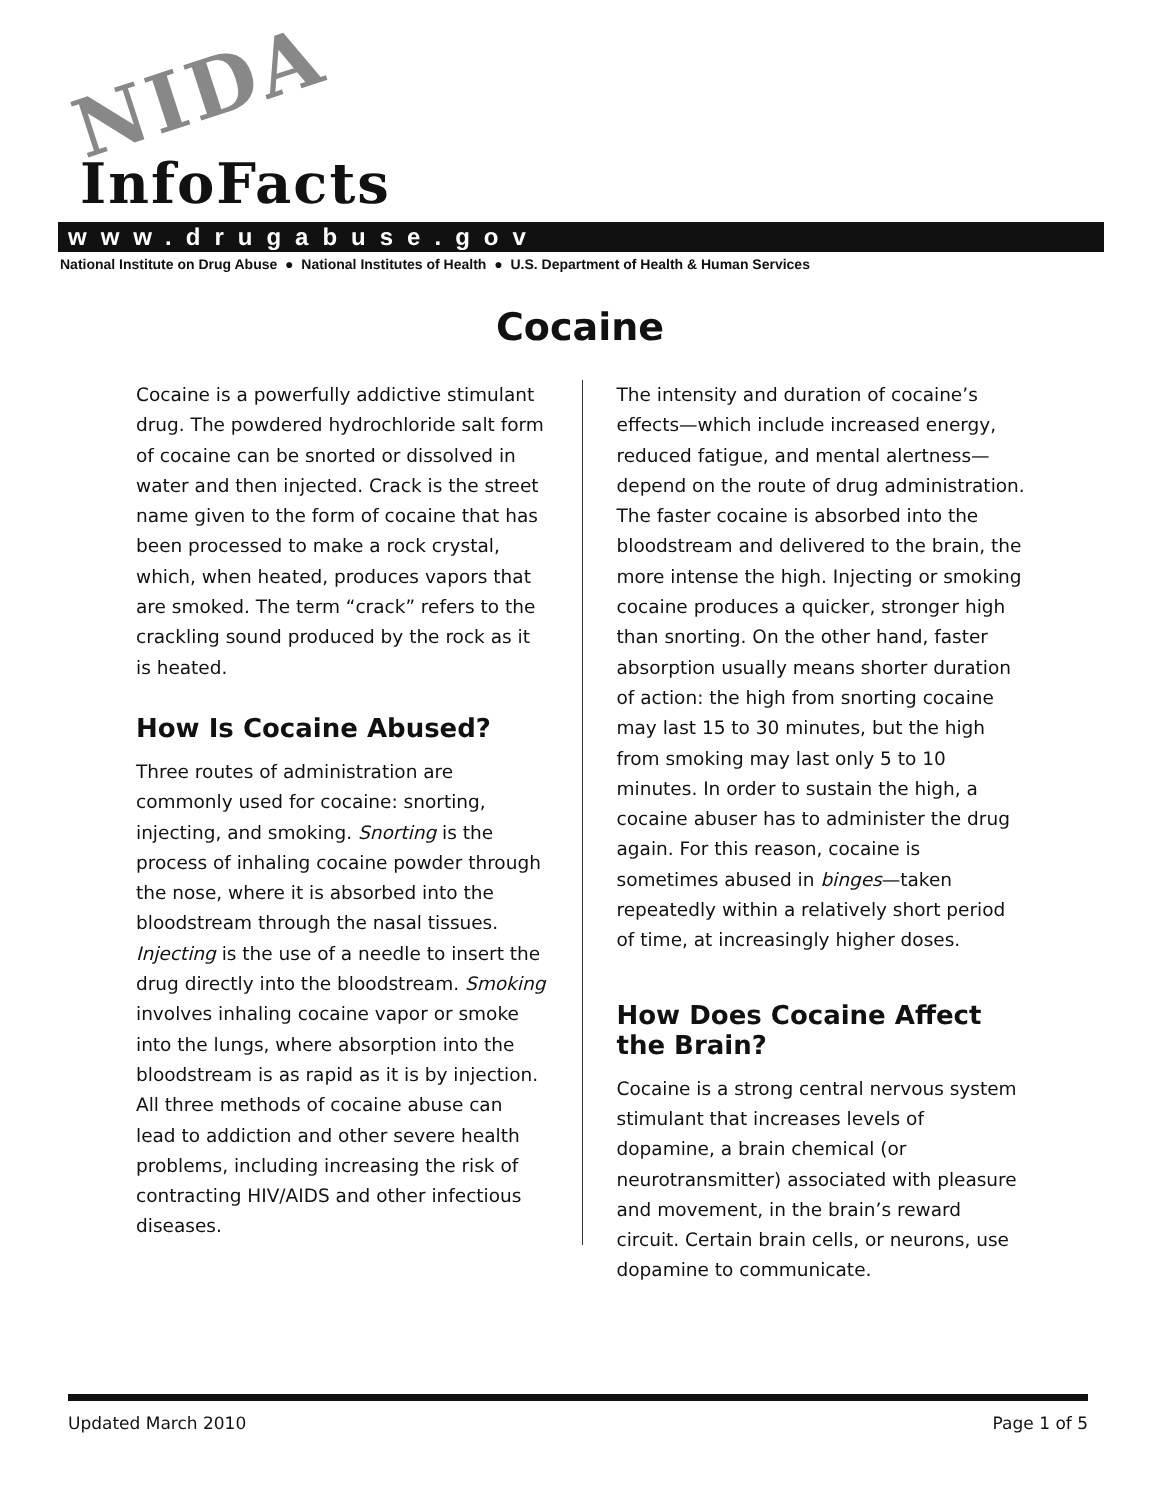NIDA
InfoFacts
www.drugabuse.gov
National Institute on Drug Abuse ● National Institutes of Health ● U.S. Department of Health & Human Services
Cocaine
Cocaine is a powerfully addictive stimulant drug. The powdered hydrochloride salt form of cocaine can be snorted or dissolved in water and then injected. Crack is the street name given to the form of cocaine that has been processed to make a rock crystal, which, when heated, produces vapors that are smoked. The term “crack” refers to the crackling sound produced by the rock as it is heated.
How Is Cocaine Abused?
Three routes of administration are commonly used for cocaine: snorting, injecting, and smoking. Snorting is the process of inhaling cocaine powder through the nose, where it is absorbed into the bloodstream through the nasal tissues. Injecting is the use of a needle to insert the drug directly into the bloodstream. Smoking involves inhaling cocaine vapor or smoke into the lungs, where absorption into the bloodstream is as rapid as it is by injection. All three methods of cocaine abuse can lead to addiction and other severe health problems, including increasing the risk of contracting HIV/AIDS and other infectious diseases.
The intensity and duration of cocaine’s effects—which include increased energy, reduced fatigue, and mental alertness—depend on the route of drug administration. The faster cocaine is absorbed into the bloodstream and delivered to the brain, the more intense the high. Injecting or smoking cocaine produces a quicker, stronger high than snorting. On the other hand, faster absorption usually means shorter duration of action: the high from snorting cocaine may last 15 to 30 minutes, but the high from smoking may last only 5 to 10 minutes. In order to sustain the high, a cocaine abuser has to administer the drug again. For this reason, cocaine is sometimes abused in binges—taken repeatedly within a relatively short period of time, at increasingly higher doses.
How Does Cocaine Affect the Brain?
Cocaine is a strong central nervous system stimulant that increases levels of dopamine, a brain chemical (or neurotransmitter) associated with pleasure and movement, in the brain’s reward circuit. Certain brain cells, or neurons, use dopamine to communicate.
Updated March 2010 Page 1 of 5